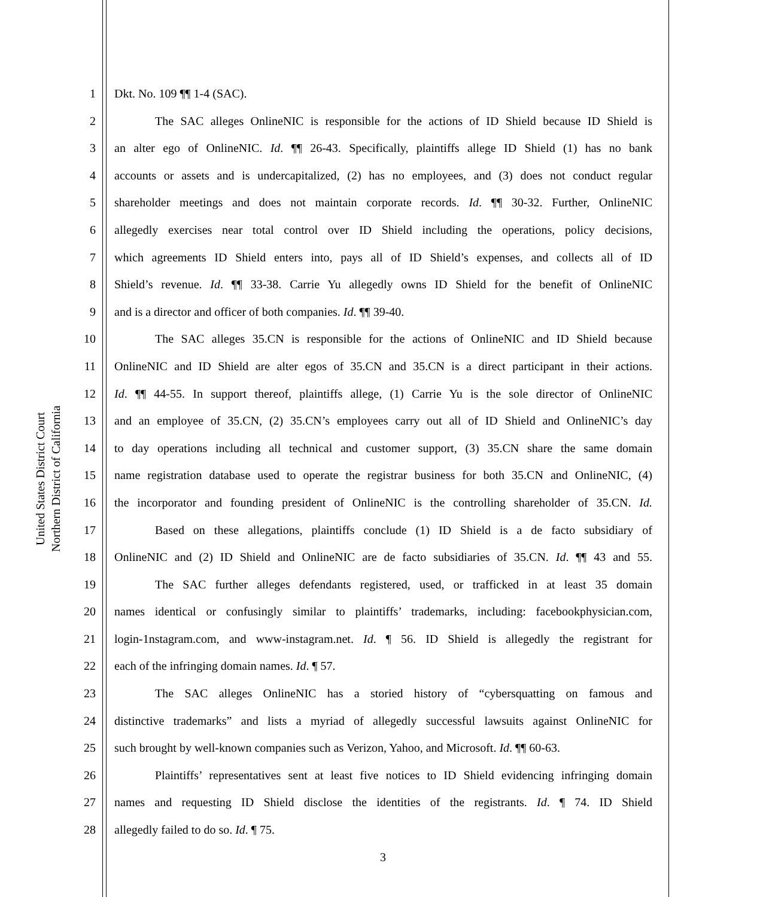United States District Court
Northern District of California
1 Dkt. No. 109 ¶¶ 1-4 (SAC).
2 The SAC alleges OnlineNIC is responsible for the actions of ID Shield because ID Shield is
3 an alter ego of OnlineNIC. Id. ¶¶ 26-43. Specifically, plaintiffs allege ID Shield (1) has no bank
4 accounts or assets and is undercapitalized, (2) has no employees, and (3) does not conduct regular
5 shareholder meetings and does not maintain corporate records. Id. ¶¶ 30-32. Further, OnlineNIC
6 allegedly exercises near total control over ID Shield including the operations, policy decisions,
7 which agreements ID Shield enters into, pays all of ID Shield’s expenses, and collects all of ID
8 Shield’s revenue. Id. ¶¶ 33-38. Carrie Yu allegedly owns ID Shield for the benefit of OnlineNIC
9 and is a director and officer of both companies. Id. ¶¶ 39-40.
10 The SAC alleges 35.CN is responsible for the actions of OnlineNIC and ID Shield because
11 OnlineNIC and ID Shield are alter egos of 35.CN and 35.CN is a direct participant in their actions.
12 Id. ¶¶ 44-55. In support thereof, plaintiffs allege, (1) Carrie Yu is the sole director of OnlineNIC
13 and an employee of 35.CN, (2) 35.CN’s employees carry out all of ID Shield and OnlineNIC’s day
14 to day operations including all technical and customer support, (3) 35.CN share the same domain
15 name registration database used to operate the registrar business for both 35.CN and OnlineNIC, (4)
16 the incorporator and founding president of OnlineNIC is the controlling shareholder of 35.CN. Id.
17 Based on these allegations, plaintiffs conclude (1) ID Shield is a de facto subsidiary of
18 OnlineNIC and (2) ID Shield and OnlineNIC are de facto subsidiaries of 35.CN. Id. ¶¶ 43 and 55.
19 The SAC further alleges defendants registered, used, or trafficked in at least 35 domain
20 names identical or confusingly similar to plaintiffs’ trademarks, including: facebookphysician.com,
21 login-1nstagram.com, and www-instagram.net. Id. ¶ 56. ID Shield is allegedly the registrant for
22 each of the infringing domain names. Id. ¶ 57.
23 The SAC alleges OnlineNIC has a storied history of “cybersquatting on famous and
24 distinctive trademarks” and lists a myriad of allegedly successful lawsuits against OnlineNIC for
25 such brought by well-known companies such as Verizon, Yahoo, and Microsoft. Id. ¶¶ 60-63.
26 Plaintiffs’ representatives sent at least five notices to ID Shield evidencing infringing domain
27 names and requesting ID Shield disclose the identities of the registrants. Id. ¶ 74. ID Shield
28 allegedly failed to do so. Id. ¶ 75.
3